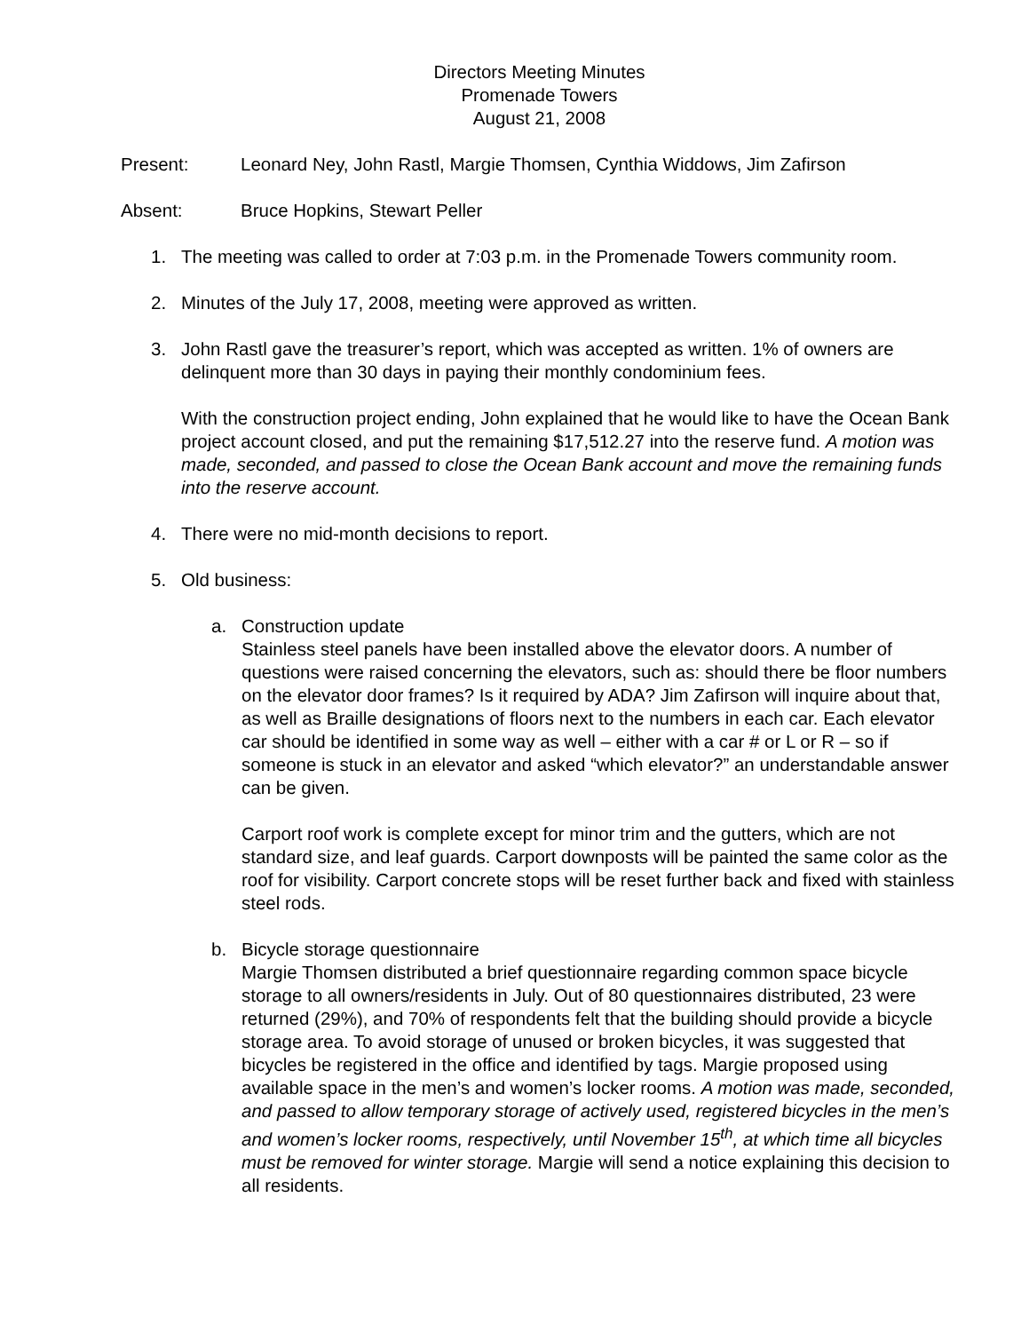Directors Meeting Minutes
Promenade Towers
August 21, 2008
Present: Leonard Ney, John Rastl, Margie Thomsen, Cynthia Widdows, Jim Zafirson
Absent: Bruce Hopkins, Stewart Peller
1. The meeting was called to order at 7:03 p.m. in the Promenade Towers community room.
2. Minutes of the July 17, 2008, meeting were approved as written.
3. John Rastl gave the treasurer’s report, which was accepted as written. 1% of owners are delinquent more than 30 days in paying their monthly condominium fees.
With the construction project ending, John explained that he would like to have the Ocean Bank project account closed, and put the remaining $17,512.27 into the reserve fund. A motion was made, seconded, and passed to close the Ocean Bank account and move the remaining funds into the reserve account.
4. There were no mid-month decisions to report.
5. Old business:
a. Construction update
Stainless steel panels have been installed above the elevator doors. A number of questions were raised concerning the elevators, such as: should there be floor numbers on the elevator door frames? Is it required by ADA? Jim Zafirson will inquire about that, as well as Braille designations of floors next to the numbers in each car. Each elevator car should be identified in some way as well – either with a car # or L or R – so if someone is stuck in an elevator and asked “which elevator?” an understandable answer can be given.
Carport roof work is complete except for minor trim and the gutters, which are not standard size, and leaf guards. Carport downposts will be painted the same color as the roof for visibility. Carport concrete stops will be reset further back and fixed with stainless steel rods.
b. Bicycle storage questionnaire
Margie Thomsen distributed a brief questionnaire regarding common space bicycle storage to all owners/residents in July. Out of 80 questionnaires distributed, 23 were returned (29%), and 70% of respondents felt that the building should provide a bicycle storage area. To avoid storage of unused or broken bicycles, it was suggested that bicycles be registered in the office and identified by tags. Margie proposed using available space in the men’s and women’s locker rooms. A motion was made, seconded, and passed to allow temporary storage of actively used, registered bicycles in the men’s and women’s locker rooms, respectively, until November 15<sup>th</sup>, at which time all bicycles must be removed for winter storage. Margie will send a notice explaining this decision to all residents.